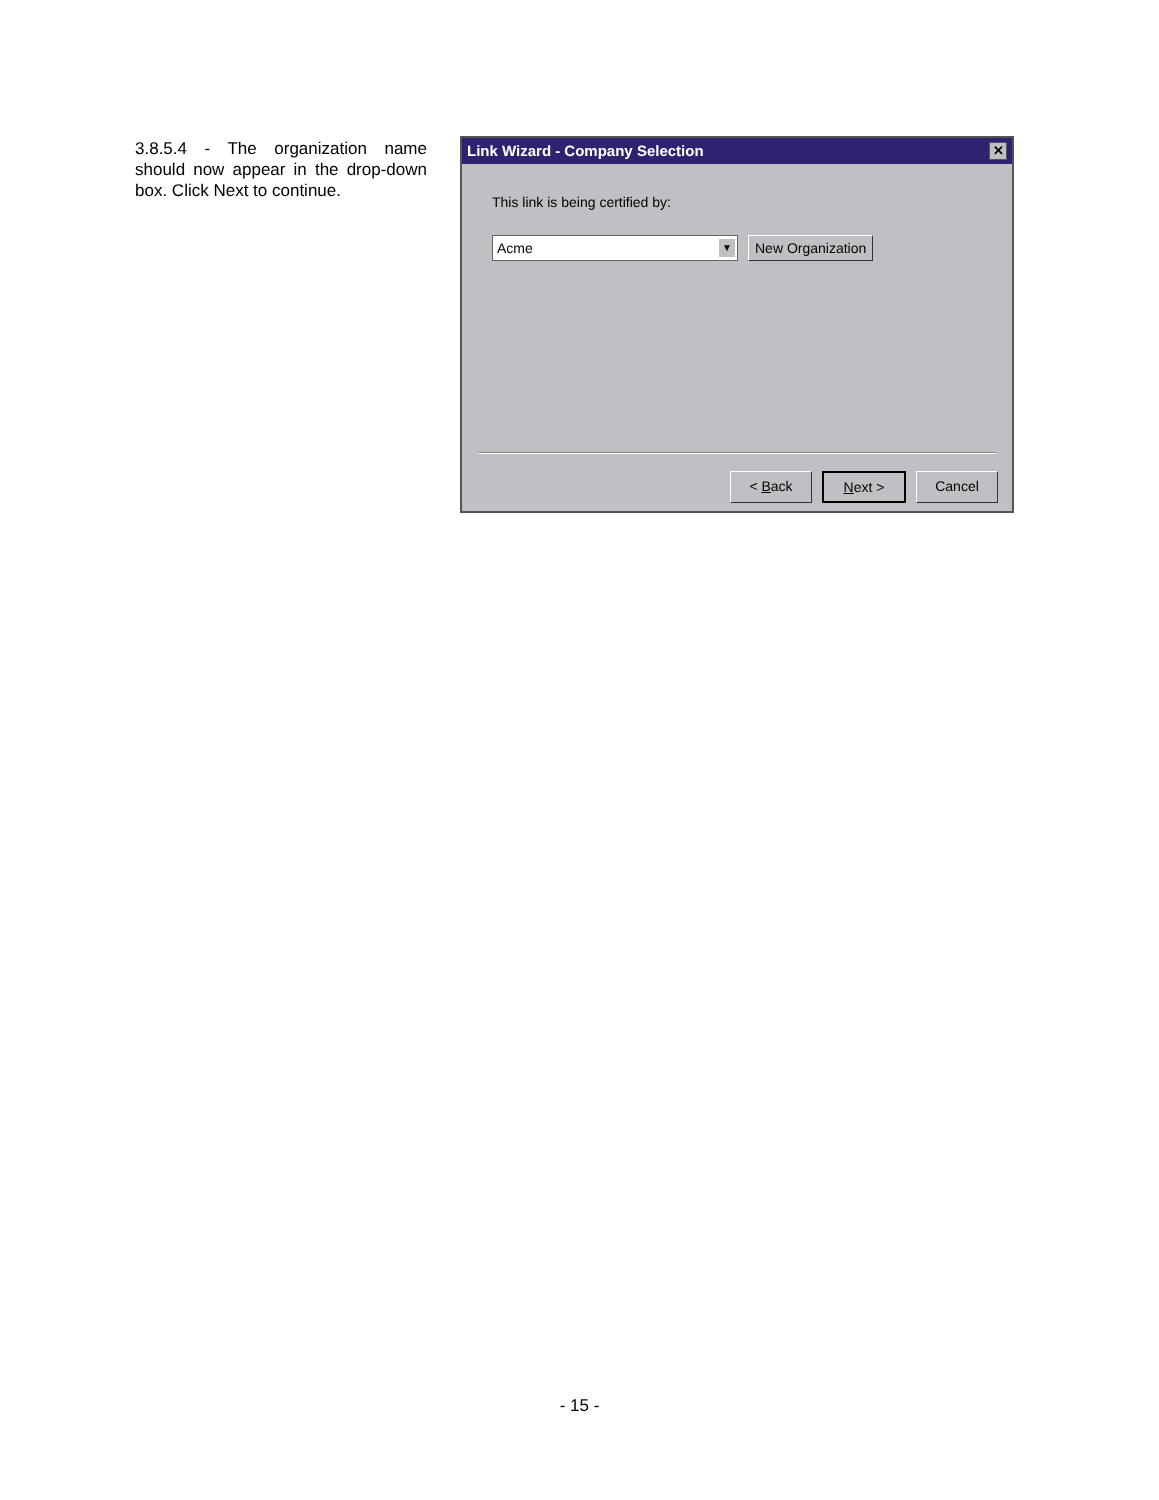3.8.5.4 - The organization name should now appear in the drop-down box. Click Next to continue.
Link Wizard - Company Selection ✕
This link is being certified by:
Acme ▼
New Organization
< Back Next > Cancel
- 15 -